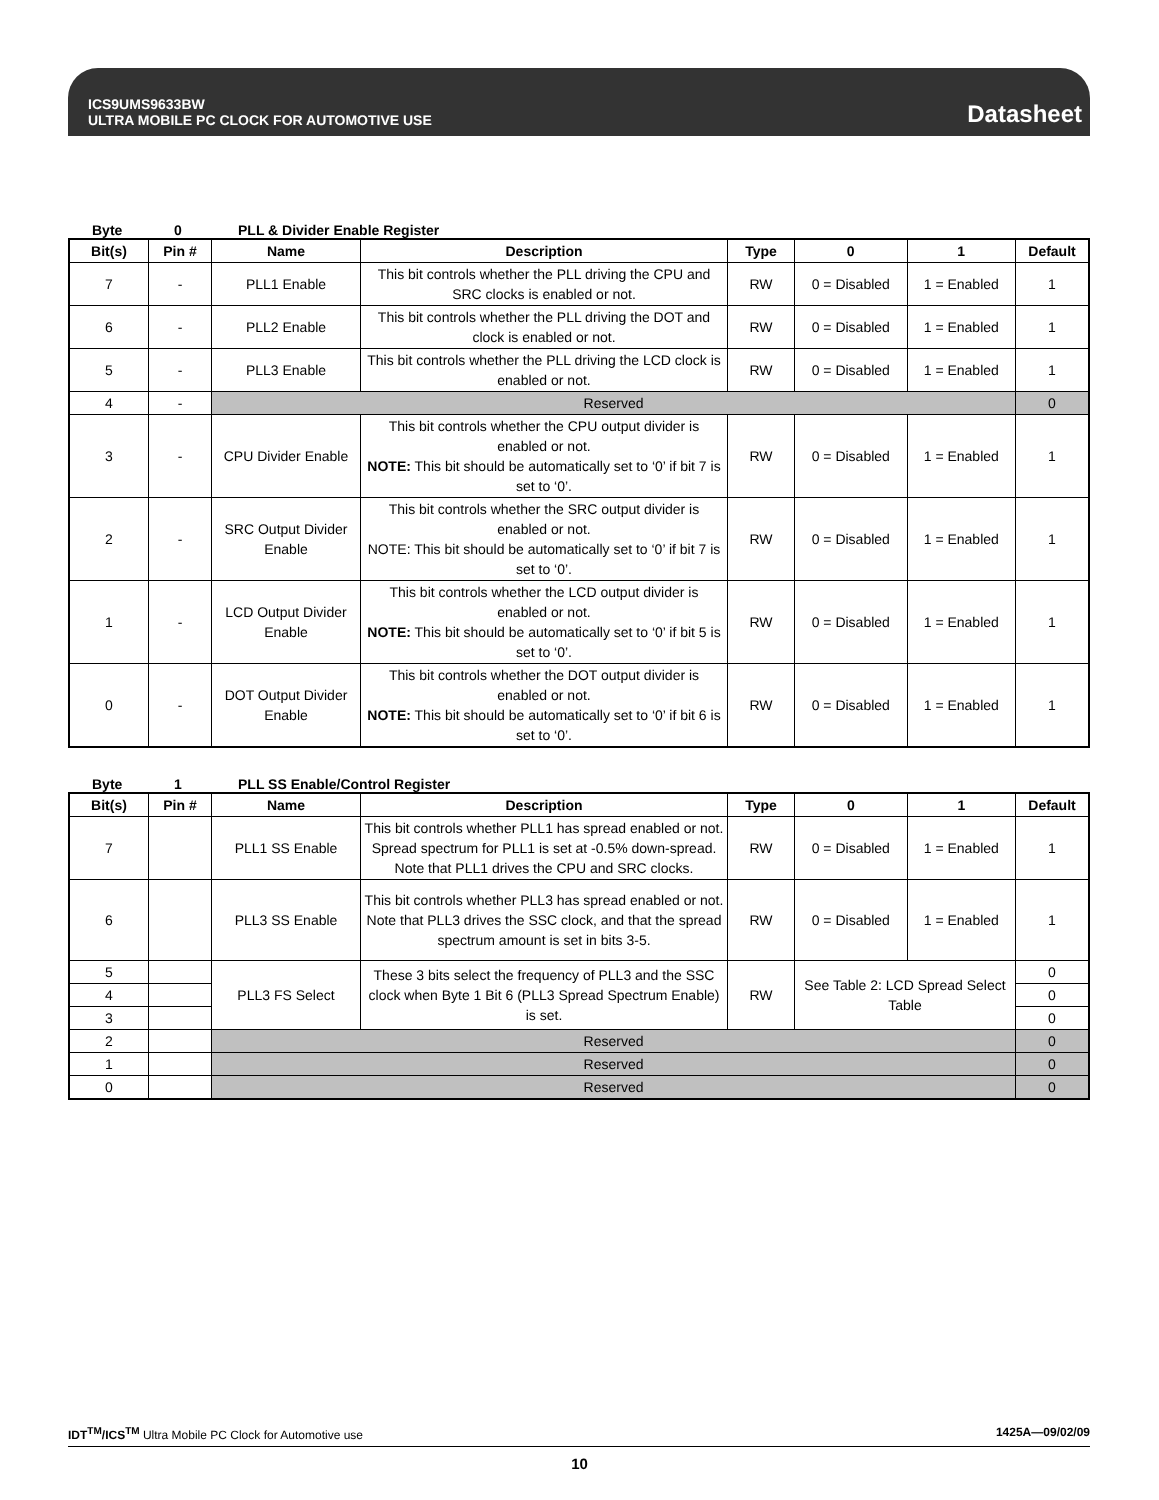ICS9UMS9633BW
ULTRA MOBILE PC CLOCK FOR AUTOMOTIVE USE
Datasheet
Byte 0 PLL & Divider Enable Register
| Bit(s) | Pin # | Name | Description | Type | 0 | 1 | Default |
| --- | --- | --- | --- | --- | --- | --- | --- |
| 7 | - | PLL1 Enable | This bit controls whether the PLL driving the CPU and SRC clocks is enabled or not. | RW | 0 = Disabled | 1 = Enabled | 1 |
| 6 | - | PLL2 Enable | This bit controls whether the PLL driving the DOT and clock is enabled or not. | RW | 0 = Disabled | 1 = Enabled | 1 |
| 5 | - | PLL3 Enable | This bit controls whether the PLL driving the LCD clock is enabled or not. | RW | 0 = Disabled | 1 = Enabled | 1 |
| 4 | - | Reserved | | | | | 0 |
| 3 | - | CPU Divider Enable | This bit controls whether the CPU output divider is enabled or not. NOTE: This bit should be automatically set to ‘0’ if bit 7 is set to ‘0’. | RW | 0 = Disabled | 1 = Enabled | 1 |
| 2 | - | SRC Output Divider Enable | This bit controls whether the SRC output divider is enabled or not. NOTE: This bit should be automatically set to ‘0’ if bit 7 is set to ‘0’. | RW | 0 = Disabled | 1 = Enabled | 1 |
| 1 | - | LCD Output Divider Enable | This bit controls whether the LCD output divider is enabled or not. NOTE: This bit should be automatically set to ‘0’ if bit 5 is set to ‘0’. | RW | 0 = Disabled | 1 = Enabled | 1 |
| 0 | - | DOT Output Divider Enable | This bit controls whether the DOT output divider is enabled or not. NOTE: This bit should be automatically set to ‘0’ if bit 6 is set to ‘0’. | RW | 0 = Disabled | 1 = Enabled | 1 |
Byte 1 PLL SS Enable/Control Register
| Bit(s) | Pin # | Name | Description | Type | 0 | 1 | Default |
| --- | --- | --- | --- | --- | --- | --- | --- |
| 7 | | PLL1 SS Enable | This bit controls whether PLL1 has spread enabled or not. Spread spectrum for PLL1 is set at -0.5% down-spread. Note that PLL1 drives the CPU and SRC clocks. | RW | 0 = Disabled | 1 = Enabled | 1 |
| 6 | | PLL3 SS Enable | This bit controls whether PLL3 has spread enabled or not. Note that PLL3 drives the SSC clock, and that the spread spectrum amount is set in bits 3-5. | RW | 0 = Disabled | 1 = Enabled | 1 |
| 5 | | PLL3 FS Select | These 3 bits select the frequency of PLL3 and the SSC clock when Byte 1 Bit 6 (PLL3 Spread Spectrum Enable) is set. | RW | See Table 2: LCD Spread Select Table | | 0 |
| 4 | | | | | | | 0 |
| 3 | | | | | | | 0 |
| 2 | | Reserved | | | | | 0 |
| 1 | | Reserved | | | | | 0 |
| 0 | | Reserved | | | | | 0 |
IDT<sup>TM</sup>/ICS<sup>TM</sup> Ultra Mobile PC Clock for Automotive use 1425A—09/02/09
10